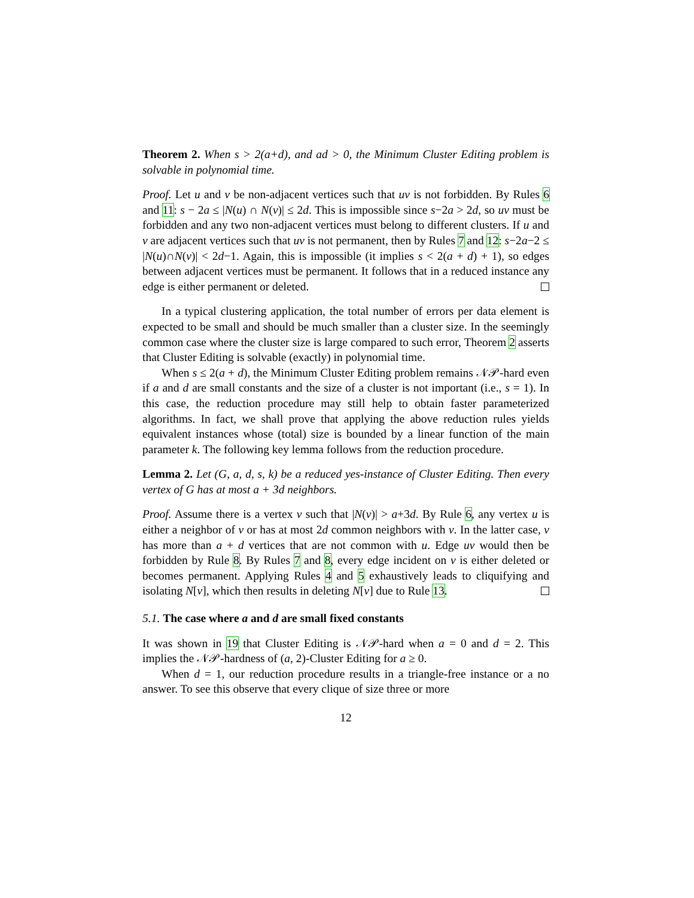Theorem 2. When s > 2(a+d), and ad > 0, the Minimum Cluster Editing problem is solvable in polynomial time.
Proof. Let u and v be non-adjacent vertices such that uv is not forbidden. By Rules 6 and 11: s − 2a ≤ |N(u) ∩ N(v)| ≤ 2d. This is impossible since s−2a > 2d, so uv must be forbidden and any two non-adjacent vertices must belong to different clusters. If u and v are adjacent vertices such that uv is not permanent, then by Rules 7 and 12: s−2a−2 ≤ |N(u)∩N(v)| < 2d−1. Again, this is impossible (it implies s < 2(a + d) + 1), so edges between adjacent vertices must be permanent. It follows that in a reduced instance any edge is either permanent or deleted.
In a typical clustering application, the total number of errors per data element is expected to be small and should be much smaller than a cluster size. In the seemingly common case where the cluster size is large compared to such error, Theorem 2 asserts that Cluster Editing is solvable (exactly) in polynomial time.
When s ≤ 2(a + d), the Minimum Cluster Editing problem remains 𝒩𝒫-hard even if a and d are small constants and the size of a cluster is not important (i.e., s = 1). In this case, the reduction procedure may still help to obtain faster parameterized algorithms. In fact, we shall prove that applying the above reduction rules yields equivalent instances whose (total) size is bounded by a linear function of the main parameter k. The following key lemma follows from the reduction procedure.
Lemma 2. Let (G, a, d, s, k) be a reduced yes-instance of Cluster Editing. Then every vertex of G has at most a + 3d neighbors.
Proof. Assume there is a vertex v such that |N(v)| > a+3d. By Rule 6, any vertex u is either a neighbor of v or has at most 2d common neighbors with v. In the latter case, v has more than a + d vertices that are not common with u. Edge uv would then be forbidden by Rule 8. By Rules 7 and 8, every edge incident on v is either deleted or becomes permanent. Applying Rules 4 and 5 exhaustively leads to cliquifying and isolating N[v], which then results in deleting N[v] due to Rule 13.
5.1. The case where a and d are small fixed constants
It was shown in 19 that Cluster Editing is 𝒩𝒫-hard when a = 0 and d = 2. This implies the 𝒩𝒫-hardness of (a, 2)-Cluster Editing for a ≥ 0.
When d = 1, our reduction procedure results in a triangle-free instance or a no answer. To see this observe that every clique of size three or more
12